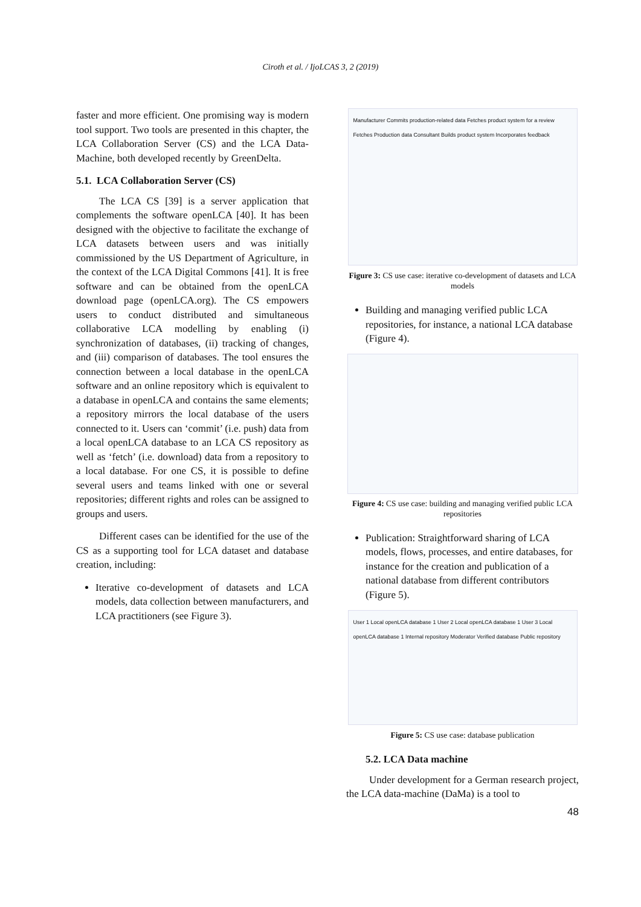Ciroth et al. / IjoLCAS 3, 2 (2019)
faster and more efficient. One promising way is modern tool support. Two tools are presented in this chapter, the LCA Collaboration Server (CS) and the LCA Data-Machine, both developed recently by GreenDelta.
5.1. LCA Collaboration Server (CS)
The LCA CS [39] is a server application that complements the software openLCA [40]. It has been designed with the objective to facilitate the exchange of LCA datasets between users and was initially commissioned by the US Department of Agriculture, in the context of the LCA Digital Commons [41]. It is free software and can be obtained from the openLCA download page (openLCA.org). The CS empowers users to conduct distributed and simultaneous collaborative LCA modelling by enabling (i) synchronization of databases, (ii) tracking of changes, and (iii) comparison of databases. The tool ensures the connection between a local database in the openLCA software and an online repository which is equivalent to a database in openLCA and contains the same elements; a repository mirrors the local database of the users connected to it. Users can ‘commit’ (i.e. push) data from a local openLCA database to an LCA CS repository as well as ‘fetch’ (i.e. download) data from a repository to a local database. For one CS, it is possible to define several users and teams linked with one or several repositories; different rights and roles can be assigned to groups and users.
Different cases can be identified for the use of the CS as a supporting tool for LCA dataset and database creation, including:
Iterative co-development of datasets and LCA models, data collection between manufacturers, and LCA practitioners (see Figure 3).
Manufacturer Commits production-related data Fetches product system for a review Fetches Production data Consultant Builds product system Incorporates feedback
Figure 3: CS use case: iterative co-development of datasets and LCA models
Building and managing verified public LCA repositories, for instance, a national LCA database (Figure 4).
Figure 4: CS use case: building and managing verified public LCA repositories
Publication: Straightforward sharing of LCA models, flows, processes, and entire databases, for instance for the creation and publication of a national database from different contributors (Figure 5).
User 1 Local openLCA database 1 User 2 Local openLCA database 1 User 3 Local openLCA database 1 Internal repository Moderator Verified database Public repository
Figure 5: CS use case: database publication
5.2. LCA Data machine
Under development for a German research project, the LCA data-machine (DaMa) is a tool to
48